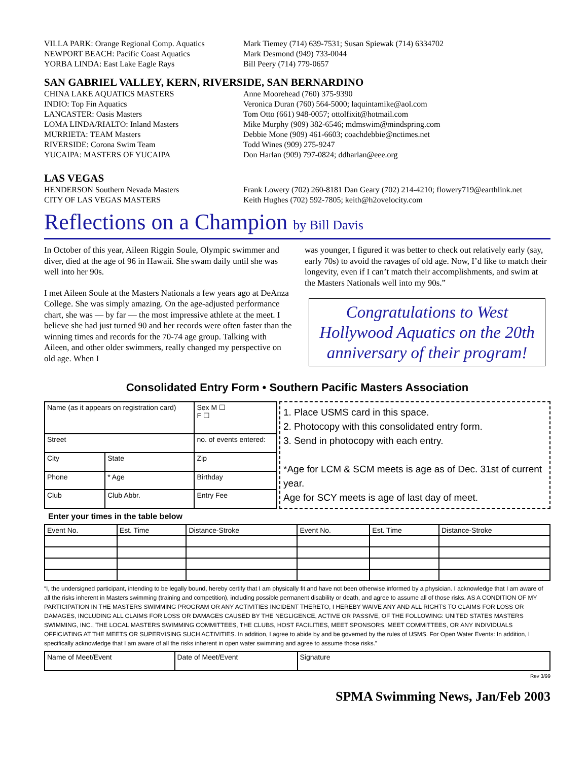VILLA PARK: Orange Regional Comp. Aquatics
NEWPORT BEACH: Pacific Coast Aquatics
YORBA LINDA: East Lake Eagle Rays
Mark Tiemey (714) 639-7531; Susan Spiewak (714) 6334702
Mark Desmond (949) 733-0044
Bill Peery (714) 779-0657
SAN GABRIEL VALLEY, KERN, RIVERSIDE, SAN BERNARDINO
CHINA LAKE AQUATICS MASTERS
INDIO: Top Fin Aquatics
LANCASTER: Oasis Masters
LOMA LINDA/RIALTO: Inland Masters
MURRIETA: TEAM Masters
RIVERSIDE: Corona Swim Team
YUCAIPA: MASTERS OF YUCAIPA
Anne Moorehead (760) 375-9390
Veronica Duran (760) 564-5000; laquintamike@aol.com
Tom Otto (661) 948-0057; ottolfixit@hotmail.com
Mike Murphy (909) 382-6546; mdmswim@mindspring.com
Debbie Mone (909) 461-6603; coachdebbie@nctimes.net
Todd Wines (909) 275-9247
Don Harlan (909) 797-0824; ddharlan@eee.org
LAS VEGAS
HENDERSON Southern Nevada Masters
CITY OF LAS VEGAS MASTERS
Frank Lowery (702) 260-8181 Dan Geary (702) 214-4210; flowery719@earthlink.net
Keith Hughes (702) 592-7805; keith@h2ovelocity.com
Reflections on a Champion by Bill Davis
In October of this year, Aileen Riggin Soule, Olympic swimmer and diver, died at the age of 96 in Hawaii. She swam daily until she was well into her 90s.
I met Aileen Soule at the Masters Nationals a few years ago at DeAnza College. She was simply amazing. On the age-adjusted performance chart, she was — by far — the most impressive athlete at the meet. I believe she had just turned 90 and her records were often faster than the winning times and records for the 70-74 age group. Talking with Aileen, and other older swimmers, really changed my perspective on old age. When I
was younger, I figured it was better to check out relatively early (say, early 70s) to avoid the ravages of old age. Now, I’d like to match their longevity, even if I can’t match their accomplishments, and swim at the Masters Nationals well into my 90s.”
Congratulations to West Hollywood Aquatics on the 20th anniversary of their program!
Consolidated Entry Form • Southern Pacific Masters Association
| Name (as it appears on registration card) | | Sex M ☐ F ☐ |
| Street | | no. of events entered: |
| City | State | Zip |
| Phone | * Age | Birthday |
| Club | Club Abbr. | Entry Fee |
1. Place USMS card in this space.
2. Photocopy with this consolidated entry form.
3. Send in photocopy with each entry.
*Age for LCM & SCM meets is age as of Dec. 31st of current year.
Age for SCY meets is age of last day of meet.
Enter your times in the table below
| Event No. | Est. Time | Distance-Stroke | Event No. | Est. Time | Distance-Stroke |
| --- | --- | --- | --- | --- | --- |
“I, the undersigned participant, intending to be legally bound, hereby certify that I am physically fit and have not been otherwise informed by a physician. I acknowledge that I am aware of all the risks inherent in Masters swimming (training and competition), including possible permanent disability or death, and agree to assume all of those risks. AS A CONDITION OF MY PARTICIPATION IN THE MASTERS SWIMMING PROGRAM OR ANY ACTIVITIES INCIDENT THERETO, I HEREBY WAIVE ANY AND ALL RIGHTS TO CLAIMS FOR LOSS OR DAMAGES, INCLUDING ALL CLAIMS FOR LOSS OR DAMAGES CAUSED BY THE NEGLIGENCE, ACTIVE OR PASSIVE, OF THE FOLLOWING: UNITED STATES MASTERS SWIMMING, INC., THE LOCAL MASTERS SWIMMING COMMITTEES, THE CLUBS, HOST FACILITIES, MEET SPONSORS, MEET COMMITTEES, OR ANY INDIVIDUALS OFFICIATING AT THE MEETS OR SUPERVISING SUCH ACTIVITIES. In addition, I agree to abide by and be governed by the rules of USMS. For Open Water Events: In addition, I specifically acknowledge that I am aware of all the risks inherent in open water swimming and agree to assume those risks.”
| Name of Meet/Event | Date of Meet/Event | Signature |
Rev 3/99
SPMA Swimming News, Jan/Feb 2003